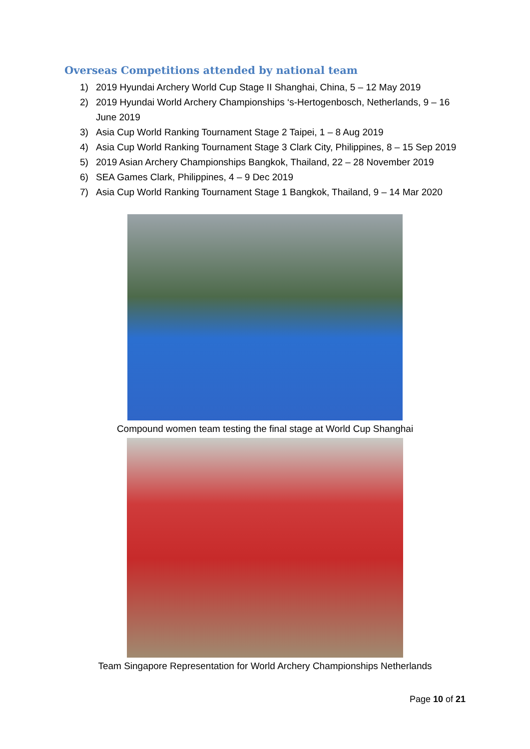Overseas Competitions attended by national team
1) 2019 Hyundai Archery World Cup Stage II Shanghai, China, 5 – 12 May 2019
2) 2019 Hyundai World Archery Championships ‘s-Hertogenbosch, Netherlands, 9 – 16 June 2019
3) Asia Cup World Ranking Tournament Stage 2 Taipei, 1 – 8 Aug 2019
4) Asia Cup World Ranking Tournament Stage 3 Clark City, Philippines, 8 – 15 Sep 2019
5) 2019 Asian Archery Championships Bangkok, Thailand, 22 – 28 November 2019
6) SEA Games Clark, Philippines, 4 – 9 Dec 2019
7) Asia Cup World Ranking Tournament Stage 1 Bangkok, Thailand, 9 – 14 Mar 2020
Compound women team testing the final stage at World Cup Shanghai
Team Singapore Representation for World Archery Championships Netherlands
Page 10 of 21